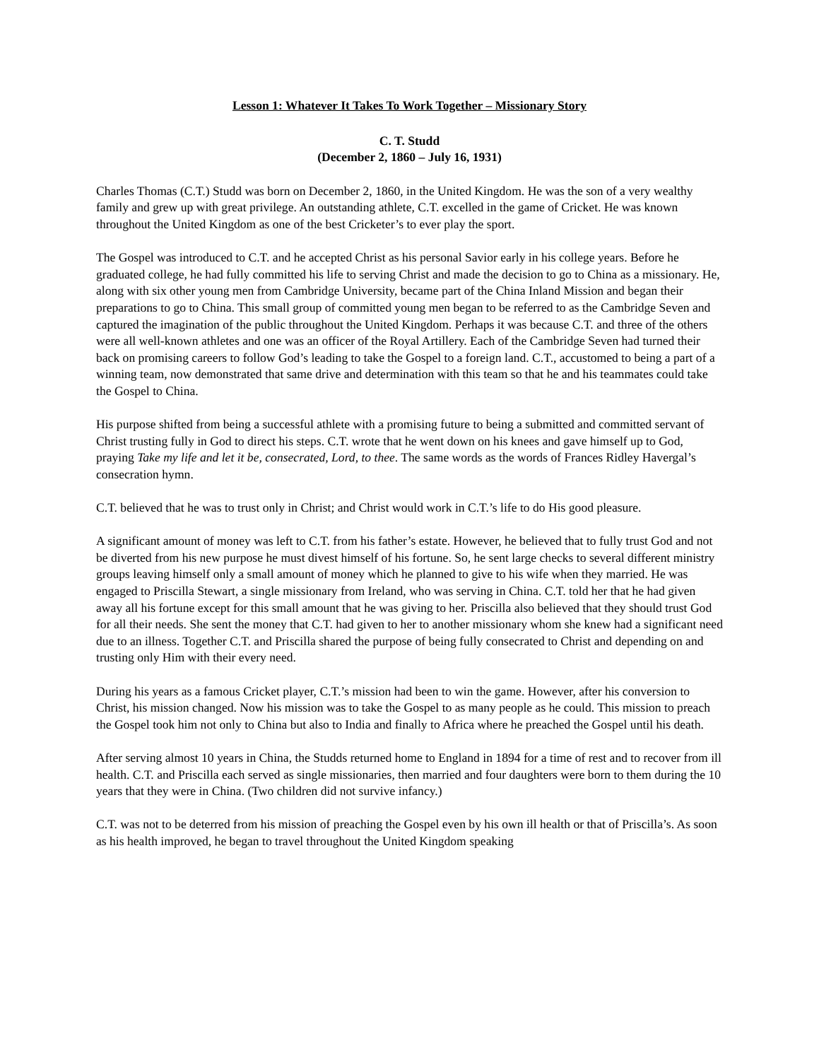Lesson 1: Whatever It Takes To Work Together – Missionary Story
C. T. Studd
(December 2, 1860 – July 16, 1931)
Charles Thomas (C.T.) Studd was born on December 2, 1860, in the United Kingdom. He was the son of a very wealthy family and grew up with great privilege. An outstanding athlete, C.T. excelled in the game of Cricket. He was known throughout the United Kingdom as one of the best Cricketer’s to ever play the sport.
The Gospel was introduced to C.T. and he accepted Christ as his personal Savior early in his college years. Before he graduated college, he had fully committed his life to serving Christ and made the decision to go to China as a missionary. He, along with six other young men from Cambridge University, became part of the China Inland Mission and began their preparations to go to China. This small group of committed young men began to be referred to as the Cambridge Seven and captured the imagination of the public throughout the United Kingdom. Perhaps it was because C.T. and three of the others were all well-known athletes and one was an officer of the Royal Artillery. Each of the Cambridge Seven had turned their back on promising careers to follow God’s leading to take the Gospel to a foreign land. C.T., accustomed to being a part of a winning team, now demonstrated that same drive and determination with this team so that he and his teammates could take the Gospel to China.
His purpose shifted from being a successful athlete with a promising future to being a submitted and committed servant of Christ trusting fully in God to direct his steps. C.T. wrote that he went down on his knees and gave himself up to God, praying Take my life and let it be, consecrated, Lord, to thee. The same words as the words of Frances Ridley Havergal’s consecration hymn.
C.T. believed that he was to trust only in Christ; and Christ would work in C.T.’s life to do His good pleasure.
A significant amount of money was left to C.T. from his father’s estate. However, he believed that to fully trust God and not be diverted from his new purpose he must divest himself of his fortune. So, he sent large checks to several different ministry groups leaving himself only a small amount of money which he planned to give to his wife when they married. He was engaged to Priscilla Stewart, a single missionary from Ireland, who was serving in China. C.T. told her that he had given away all his fortune except for this small amount that he was giving to her. Priscilla also believed that they should trust God for all their needs. She sent the money that C.T. had given to her to another missionary whom she knew had a significant need due to an illness. Together C.T. and Priscilla shared the purpose of being fully consecrated to Christ and depending on and trusting only Him with their every need.
During his years as a famous Cricket player, C.T.’s mission had been to win the game. However, after his conversion to Christ, his mission changed. Now his mission was to take the Gospel to as many people as he could. This mission to preach the Gospel took him not only to China but also to India and finally to Africa where he preached the Gospel until his death.
After serving almost 10 years in China, the Studds returned home to England in 1894 for a time of rest and to recover from ill health. C.T. and Priscilla each served as single missionaries, then married and four daughters were born to them during the 10 years that they were in China. (Two children did not survive infancy.)
C.T. was not to be deterred from his mission of preaching the Gospel even by his own ill health or that of Priscilla’s. As soon as his health improved, he began to travel throughout the United Kingdom speaking